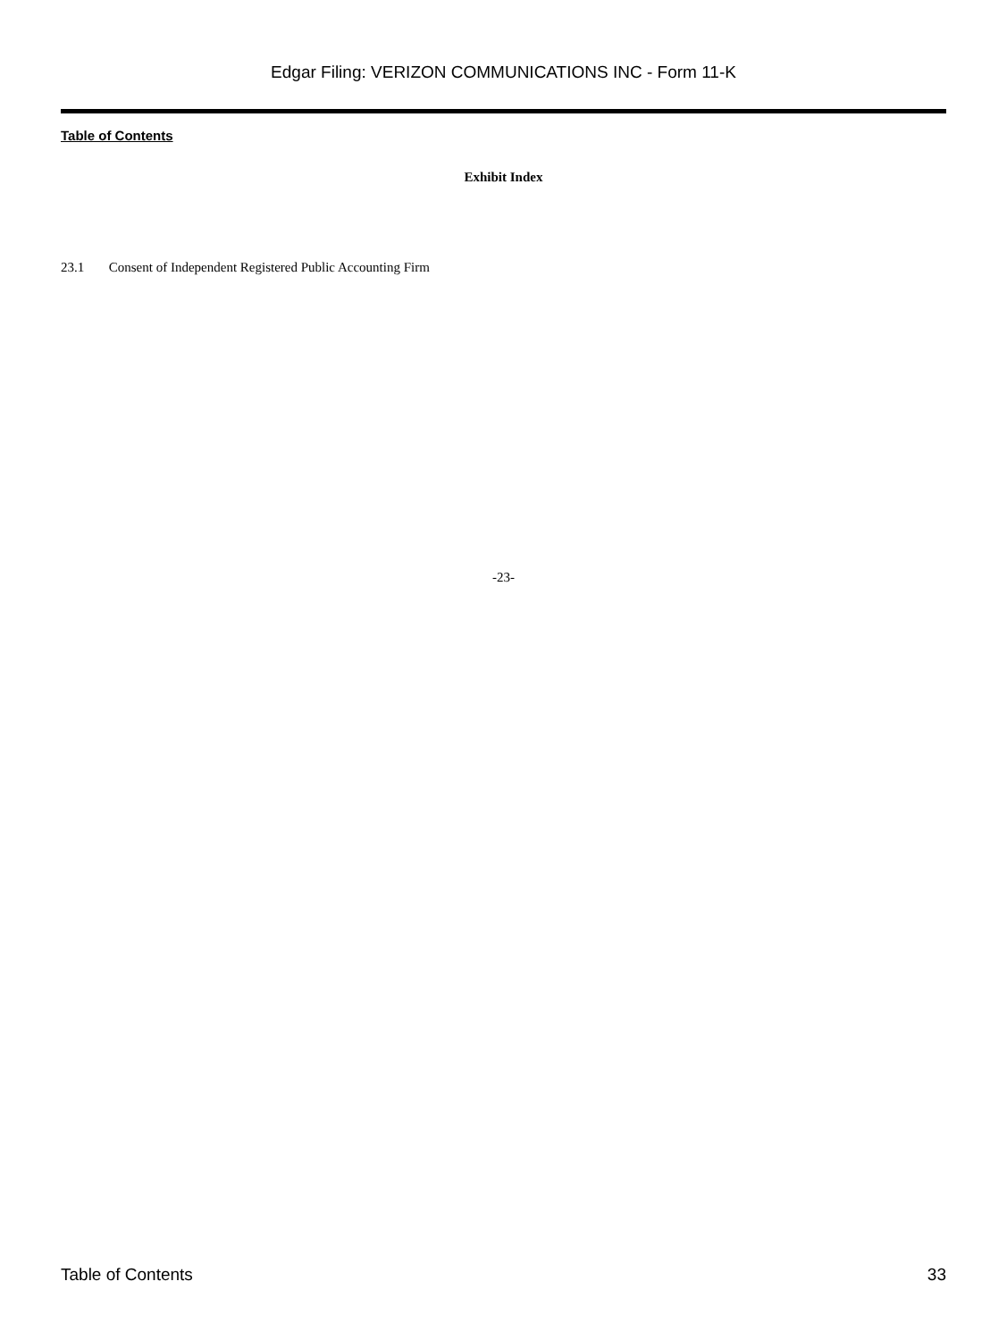Edgar Filing: VERIZON COMMUNICATIONS INC - Form 11-K
Table of Contents
Exhibit Index
23.1 Consent of Independent Registered Public Accounting Firm
-23-
Table of Contents 33